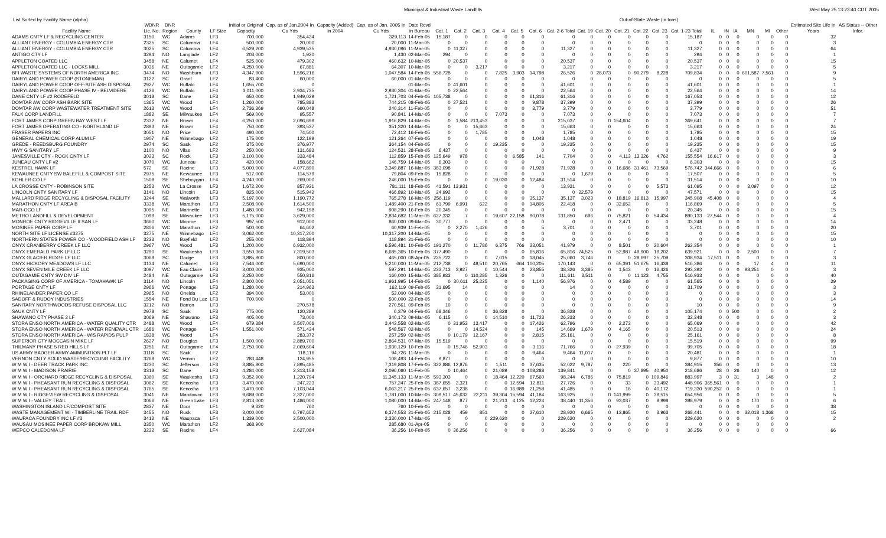Municipal & Industrial Waste Landfills Wed May 25 13:23:40 CDT 2005
List Sorted by Facility Name (alpha) Out-of-State Waste (in tons)
| | WDNR | DNR | | | Initial or Original | Cap. as of Jan.2004 In | Capacity (Added) | Cap. as of Jan. 2005 In | Date Rcvd | | | | | | | | | | | | | | | | | | | | Estimated Site Life In | AS Status -- Other |
| --- | --- | --- | --- | --- | --- | --- | --- | --- | --- | --- | --- | --- | --- | --- | --- | --- | --- | --- | --- | --- | --- | --- | --- | --- | --- | --- | --- | --- | --- | --- |
| Facility Name | Lic. No. | Region | County | LF Size | Capacity | Cu Yds | in 2004 | Cu Yds | in Bureau | Cat. 1 | Cat. 2 | Cat. 3 | Cat. 4 | Cat. 5 | Cat. 6 | Cat. 2-6 Total | Cat. 19 | Cat. 20 | Cat. 21 | Cat. 22 | Cat. 23 | Cat. 1-23 Total | IL | IN | IA | MN | MI | Other | Years | Infor. |
| ADAMS CNTY LF & RECYCLING CENTER | 3150 | WC | Adams | LF3 | 700,000 | 354,424 | | 329,113 | 14-Feb-05 | 15,187 | 0 | 0 | 0 | 0 | 0 | 0 | 0 | 0 | 0 | 0 | 0 | 15,187 | 0 | 0 | 0 | 0 | 0 | 0 | 32 | |
| ALLIANT ENERGY - COLUMBIA ENERGY CTR | 2325 | SC | Columbia | LF4 | 500,000 | 20,000 | | 20,000 | 11-Mar-05 | 0 | 0 | 0 | 0 | 0 | 0 | 0 | 0 | 0 | 0 | 0 | 0 | 0 | 0 | 0 | 0 | 0 | 0 | 0 | 3 | |
| ALLIANT ENERGY - COLUMBIA ENERGY CTR | 3025 | SC | Columbia | LF4 | 6,529,200 | 4,939,535 | | 4,930,096 | 11-Mar-05 | 0 | 11,327 | 0 | 0 | 0 | 0 | 11,327 | 0 | 0 | 0 | 0 | 0 | 11,327 | 0 | 0 | 0 | 0 | 0 | 0 | 64 | |
| ANTIGO CTY LF | 3294 | NO | Langlade | LF2 | 203,000 | 1,920 | | 1,430 | 02-Mar-05 | 294 | 0 | 0 | 0 | 0 | 0 | 0 | 0 | 0 | 0 | 0 | 0 | 294 | 0 | 0 | 0 | 0 | 0 | 0 | 1 | |
| APPLETON COATED LLC | 3458 | NE | Calumet | LF4 | 525,000 | 479,302 | | 460,632 | 10-Mar-05 | 0 | 20,537 | 0 | 0 | 0 | 0 | 20,537 | 0 | 0 | 0 | 0 | 0 | 20,537 | 0 | 0 | 0 | 0 | 0 | 0 | 15 | |
| APPLETON COATED LLC - LOCKS MILL | 3036 | NE | Outagamie | LF2 | 4,250,000 | 67,881 | | 64,307 | 10-Mar-05 | 0 | 0 | 3,217 | 0 | 0 | 0 | 3,217 | 0 | 0 | 0 | 0 | 0 | 3,217 | 0 | 0 | 0 | 0 | 0 | 0 | 5 | |
| BFI WASTE SYSTEMS OF NORTH AMERICA INC | 3474 | NO | Washburn | LF3 | 4,347,900 | 1,596,216 | | 1,047,584 | 14-Feb-05 | 556,728 | 0 | 0 | 7,825 | 3,903 | 14,798 | 26,526 | 0 | 28,073 | 0 | 90,279 | 8,228 | 709,834 | 0 | 0 | 0 | 601,587 | 7,561 | 0 | 9 | |
| DAIRYLAND POWER COOP (STONEMAN) | 3122 | SC | Grant | LF2 | 83,400 | 60,000 | | 60,000 | 01-Mar-05 | 0 | 0 | 0 | 0 | 0 | 0 | 0 | 0 | 0 | 0 | 0 | 0 | 0 | 0 | 0 | 0 | 0 | 0 | 0 | 5 | |
| DAIRYLAND POWER COOP OFF-SITE ASH DISPOSAL | 2927 | WC | Buffalo | LF4 | 1,655,700 | 0 | | | 01-Mar-05 | 0 | 41,601 | 0 | 0 | 0 | 0 | 41,601 | 0 | 0 | 0 | 0 | 0 | 41,601 | 0 | 0 | 0 | 0 | 0 | 0 | 1 | |
| DAIRYLAND POWER COOP PHASE IV - BELVIDERE | 4126 | WC | Buffalo | LF4 | 3,011,000 | 2,934,735 | | 2,930,304 | 01-Mar-05 | 0 | 22,564 | 0 | 0 | 0 | 0 | 22,564 | 0 | 0 | 0 | 0 | 0 | 22,564 | 0 | 0 | 0 | 0 | 0 | 0 | 14 | |
| DANE CNTY LF #2 RODEFELD | 3018 | SC | Dane | LF3 | 650,000 | 1,949,029 | | 1,721,703 | 04-Feb-05 | 105,738 | 0 | 0 | 0 | 0 | 61,316 | 61,316 | 0 | 0 | 0 | 0 | 0 | 167,053 | 0 | 0 | 0 | 0 | 0 | 0 | 12 | |
| DOMTAR AW CORP ASH BARK SITE | 1365 | WC | Wood | LF4 | 1,260,000 | 785,883 | | 744,215 | 08-Feb-05 | 0 | 27,521 | 0 | 0 | 0 | 9,878 | 37,399 | 0 | 0 | 0 | 0 | 0 | 37,399 | 0 | 0 | 0 | 0 | 0 | 0 | 26 | |
| DOMTAR AW CORP WASTEWATER TREATMENT SITE | 2613 | WC | Wood | LF4 | 2,736,369 | 690,048 | | 240,314 | 11-Feb-05 | 0 | 0 | 0 | 0 | 0 | 3,779 | 3,779 | 0 | 0 | 0 | 0 | 0 | 3,779 | 0 | 0 | 0 | 0 | 0 | 0 | 51 | |
| FALK CORP LANDFILL | 1882 | SE | Milwaukee | LF4 | 569,000 | 95,557 | | 90,841 | 14-Mar-05 | 0 | 0 | 0 | 7,073 | 0 | 0 | 7,073 | 0 | 0 | 0 | 0 | 0 | 7,073 | 0 | 0 | 0 | 0 | 0 | 0 | 7 | |
| FORT JAMES CORP GREEN BAY WEST LF | 2332 | NE | Brown | LF4 | 6,250,000 | 2,096,699 | | 1,916,829 | 14-Mar-05 | 0 | 1,584 | 213,453 | 0 | 0 | 0 | 215,037 | 0 | 0 | 154,604 | 0 | 0 | 369,641 | 0 | 0 | 0 | 0 | 0 | 0 | 7 | |
| FORT JAMES OPERATING CO - NORTHLAND LF | 2893 | NE | Brown | LF4 | 750,000 | 393,537 | | 351,320 | 14-Mar-05 | 0 | 0 | 15,663 | 0 | 0 | 0 | 15,663 | 0 | 0 | 0 | 0 | 0 | 15,663 | 0 | 0 | 0 | 0 | 0 | 0 | 24 | |
| FRASER PAPERS INC | 3051 | NO | Price | LF2 | 490,000 | 74,500 | | 72,412 | 16-Feb-05 | 0 | 0 | 1,785 | 0 | 0 | 0 | 1,785 | 0 | 0 | 0 | 0 | 0 | 1,785 | 0 | 0 | 0 | 0 | 0 | 0 | 15 | |
| GENERAL CHEMICAL CORP ALUM LF | 1907 | NE | Winnebago | LF2 | 175,000 | 122,199 | | 121,264 | 07-Feb-05 | 0 | 0 | 0 | 0 | 0 | 1,048 | 1,048 | 0 | 0 | 0 | 0 | 0 | 1,048 | 0 | 0 | 0 | 0 | 0 | 0 | 19 | |
| GREDE - REEDSBURG FOUNDRY | 2974 | SC | Sauk | LF2 | 375,000 | 376,977 | | 364,154 | 04-Feb-05 | 0 | 0 | 0 | 19,235 | 0 | 0 | 19,235 | 0 | 0 | 0 | 0 | 0 | 19,235 | 0 | 0 | 0 | 0 | 0 | 0 | 15 | |
| HWY G SANITARY LF | 3100 | NO | Vilas | LF2 | 250,000 | 131,683 | | 124,531 | 28-Feb-05 | 6,437 | 0 | 0 | 0 | 0 | 0 | 0 | 0 | 0 | 0 | 0 | 0 | 6,437 | 0 | 0 | 0 | 0 | 0 | 0 | 9 | |
| JANESVILLE CTY - ROCK CNTY LF | 3023 | SC | Rock | LF3 | 3,100,000 | 333,484 | | 112,859 | 15-Feb-05 | 125,649 | 978 | 0 | 0 | 6,585 | 141 | 7,704 | 0 | 0 | 4,113 | 13,326 | 4,762 | 155,554 | 16,617 | 0 | 0 | 0 | 0 | 0 | 3 | |
| JUNEAU CNTY LF #2 | 3070 | WC | Juneau | LF2 | 420,000 | 158,662 | | 146,759 | 14-Mar-05 | 6,303 | 0 | 0 | 0 | 0 | 0 | 0 | 0 | 0 | 0 | 0 | 0 | 6,303 | 0 | 0 | 0 | 0 | 0 | 0 | 15 | |
| KESTREL HAWK LF | 572 | SE | Racine | LF3 | 5,000,000 | 4,077,890 | | 3,349,887 | 16-Mar-05 | 383,098 | 0 | 0 | 0 | 0 | 71,928 | 71,928 | 0 | 0 | 16,686 | 31,461 | 73,569 | 576,742 | 344,666 | 0 | 0 | 0 | 0 | 0 | 6 | |
| KEWAUNEE CNTY SW BALEFILL & COMPOST SITE | 2975 | NE | Kewaunee | LF3 | 517,000 | 114,579 | | 79,804 | 09-Feb-05 | 15,828 | 0 | 0 | 0 | 0 | 0 | 0 | 1,679 | 0 | 0 | 0 | 0 | 17,507 | 0 | 0 | 0 | 0 | 0 | 0 | 5 | |
| KOHLER CO LF | 1508 | SE | Sheboygan | LF4 | 4,240,000 | 269,000 | | 246,000 | 15-Feb-05 | 0 | 0 | 0 | 19,030 | 0 | 12,484 | 31,514 | 0 | 0 | 0 | 0 | 0 | 31,514 | 0 | 0 | 0 | 0 | 0 | 0 | 10 | |
| LA CROSSE CNTY - ROBINSON SITE | 3253 | WC | La Crosse | LF3 | 1,672,200 | 857,931 | | 781,111 | 18-Feb-05 | 41,591 | 13,931 | 0 | 0 | 0 | 0 | 13,931 | 0 | 0 | 0 | 0 | 5,573 | 61,095 | 0 | 0 | 0 | 3,097 | 0 | 0 | 12 | |
| LINCOLN CNTY SANITARY LF | 3141 | NO | Lincoln | LF3 | 825,000 | 515,942 | | 466,892 | 10-Mar-05 | 24,992 | 0 | 0 | 0 | 0 | 0 | 0 | 22,579 | 0 | 0 | 0 | 0 | 47,571 | 0 | 0 | 0 | 0 | 0 | 0 | 15 | |
| MALLARD RIDGE RECYCLING & DISPOSAL FACILITY | 3244 | SE | Walworth | LF3 | 5,197,000 | 1,190,772 | | 765,278 | 16-Mar-05 | 256,119 | 0 | 0 | 0 | 0 | 35,137 | 35,137 | 3,023 | 0 | 18,819 | 16,813 | 15,997 | 345,908 | 45,408 | 0 | 0 | 0 | 0 | 0 | 4 | |
| MARATHON CNTY LF AREA B | 3338 | WC | Marathon | LF3 | 2,508,000 | 1,614,500 | | 1,489,400 | 21-Feb-05 | 61,799 | 6,991 | 622 | 0 | 0 | 14,805 | 22,418 | 0 | 0 | 32,652 | 0 | 0 | 116,869 | 0 | 0 | 0 | 0 | 0 | 0 | 5 | |
| MAR-OCO LF | 3095 | NE | Marinette | LF3 | 1,480,000 | 942,198 | | 908,290 | 16-Feb-05 | 20,345 | 0 | 0 | 0 | 0 | 0 | 0 | 0 | 0 | 0 | 0 | 0 | 20,345 | 0 | 0 | 0 | 0 | 0 | 0 | 15 | |
| METRO LANDFILL & DEVELOPMENT | 1099 | SE | Milwaukee | LF3 | 5,175,000 | 3,629,000 | | 2,834,682 | 11-Mar-05 | 627,332 | 7 | 0 | 19,607 | 22,158 | 90,078 | 131,850 | 696 | 0 | 75,821 | 0 | 54,434 | 890,133 | 27,544 | 0 | 0 | 0 | 0 | 0 | 4 | |
| MONROE CNTY RIDGEVILLE II SAN LF | 3660 | WC | Monroe | LF3 | 997,500 | 912,000 | | 860,000 | 09-Mar-05 | 30,777 | 0 | 0 | 0 | 0 | 0 | 0 | 0 | 0 | 2,471 | 0 | 0 | 33,248 | 0 | 0 | 0 | 0 | 0 | 0 | 14 | |
| MOSINEE PAPER CORP LF | 2806 | WC | Marathon | LF2 | 500,000 | 64,602 | | 60,939 | 11-Feb-05 | 0 | 2,270 | 1,426 | 0 | 0 | 5 | 3,701 | 0 | 0 | 0 | 0 | 0 | 3,701 | 0 | 0 | 0 | 0 | 0 | 0 | 20 | |
| NORTH SITE LF LICENSE #3275 | 3275 | NE | Winnebago | LF4 | 3,062,000 | 10,317,200 | | 10,317,200 | 14-Mar-05 | 0 | 0 | 0 | 0 | 0 | 0 | 0 | 0 | 0 | 0 | 0 | 0 | 0 | 0 | 0 | 0 | 0 | 0 | 0 | 15 | |
| NORTHERN STATES POWER CO - WOODFIELD ASH LF | 3233 | NO | Bayfield | LF2 | 255,000 | 118,894 | | 118,894 | 21-Feb-05 | 0 | 0 | 0 | 0 | 0 | 0 | 0 | 0 | 0 | 0 | 0 | 0 | 0 | 0 | 0 | 0 | 0 | 0 | 0 | 10 | |
| ONYX CRANBERRY CREEK LF LLC | 2967 | WC | Wood | LF3 | 1,200,000 | 6,932,000 | | 6,596,481 | 10-Feb-05 | 191,270 | 0 | 11,786 | 6,375 | 766 | 23,051 | 41,979 | 0 | 0 | 8,501 | 0 | 20,604 | 262,354 | 0 | 0 | 0 | 0 | 0 | 0 | 1 | |
| ONYX EMERALD PARK LF LLC | 3290 | SE | Waukesha | LF3 | 3,550,360 | 7,319,503 | | 6,685,365 | 10-Feb-05 | 377,490 | 0 | 0 | 0 | 0 | 65,816 | 65,816 | 74,525 | 0 | 52,987 | 49,900 | 19,202 | 639,921 | 0 | 0 | 0 | 2,500 | 0 | 0 | 7 | |
| ONYX GLACIER RIDGE LF LLC | 3068 | SC | Dodge | LF3 | 3,885,800 | 800,000 | | 465,000 | 08-Apr-05 | 225,722 | 0 | 0 | 7,015 | 0 | 18,045 | 25,060 | 3,746 | 0 | 0 | 28,697 | 25,709 | 308,934 | 17,511 | 0 | 0 | 0 | 0 | 0 | 3 | |
| ONYX HICKORY MEADOWS LF LLC | 3134 | NE | Calumet | LF3 | 7,546,000 | 5,690,000 | | 5,210,000 | 11-Mar-05 | 212,738 | 0 | 48,510 | 20,765 | 664 | 100,205 | 170,143 | 0 | 0 | 65,391 | 51,675 | 16,438 | 516,386 | 0 | 0 | 0 | 17 | 4 | 0 | 11 | |
| ONYX SEVEN MILE CREEK LF LLC | 3097 | WC | Eau Claire | LF3 | 3,000,000 | 935,000 | | 597,291 | 14-Mar-05 | 233,713 | 3,927 | 0 | 10,544 | 0 | 23,855 | 38,326 | 3,385 | 0 | 1,543 | 0 | 16,426 | 293,392 | 0 | 0 | 0 | 98,251 | 0 | 0 | 3 | |
| OUTAGAMIE CNTY SW DIV LF | 2484 | NE | Outagamie | LF3 | 2,250,000 | 550,816 | | 160,000 | 15-Mar-05 | 385,933 | 0 | 110,285 | 1,326 | 0 | 0 | 111,611 | 3,511 | 0 | 0 | 11,123 | 4,755 | 516,933 | 0 | 0 | 0 | 0 | 0 | 0 | 40 | |
| PACKAGING CORP OF AMERICA - TOMAHAWK LF | 3114 | NO | Lincoln | LF4 | 2,800,000 | 2,051,051 | | 1,961,995 | 14-Feb-05 | 0 | 30,611 | 25,225 | 0 | 0 | 1,140 | 56,976 | 0 | 0 | 4,589 | 0 | 0 | 61,565 | 0 | 0 | 0 | 0 | 0 | 0 | 29 | |
| PORTAGE CNTY LF | 2966 | WC | Portage | LF3 | 1,280,000 | 214,963 | | 162,119 | 09-Feb-05 | 31,695 | 14 | 0 | 0 | 0 | 0 | 14 | 0 | 0 | 0 | 0 | 0 | 31,709 | 0 | 0 | 0 | 0 | 0 | 0 | 3 | |
| RHINELANDER PAPER CO LF | 2965 | NO | Oneida | LF2 | 394,000 | 53,000 | | 53,000 | 04-Mar-05 | 0 | 0 | 0 | 0 | 0 | 0 | 0 | 0 | 0 | 0 | 0 | 0 | 0 | 0 | 0 | 0 | 0 | 0 | 0 | 3 | |
| SADOFF & RUDOY INDUSTRIES | 1554 | NE | Fond Du Lac | LF3 | 700,000 | 0 | | 500,000 | 22-Feb-05 | 0 | 0 | 0 | 0 | 0 | 0 | 0 | 0 | 0 | 0 | 0 | 0 | 0 | 0 | 0 | 0 | 0 | 0 | 0 | 14 | |
| SANITARY NORTHWOODS REFUSE DISPOSAL LLC | 3212 | NO | Barron | LF3 | | 270,578 | | 270,561 | 09-Feb-05 | 10 | 0 | 0 | 0 | 0 | 0 | 0 | 0 | 0 | 0 | 0 | 0 | 10 | 0 | 0 | 0 | 0 | 0 | 0 | 9 | |
| SAUK CNTY LF | 2978 | SC | Sauk | LF3 | 775,000 | 120,289 | | 6,379 | 04-Feb-05 | 68,346 | 0 | 0 | 36,828 | 0 | 0 | 36,828 | 0 | 0 | 0 | 0 | 0 | 105,174 | 0 | 0 | 500 | 0 | 0 | 0 | 2 | |
| SHAWANO CTY PHASE 2 LF | 3069 | NE | Shawano | LF3 | 405,000 | 73,000 | | 340,173 | 09-Mar-05 | 6,115 | 0 | 0 | 14,510 | 0 | 11,723 | 26,233 | 0 | 0 | 0 | 0 | 0 | 32,348 | 0 | 0 | 0 | 0 | 0 | 0 | 3 | |
| STORA ENSO NORTH AMERICA - WATER QUALITY CTR | 2488 | WC | Wood | LF4 | 679,384 | 3,507,006 | | 3,443,558 | 02-Mar-05 | 0 | 31,953 | 13,417 | 0 | 0 | 17,426 | 62,796 | 0 | 0 | 2,273 | 0 | 0 | 65,069 | 0 | 0 | 0 | 0 | 0 | 0 | 42 | |
| STORA ENSO NORTH AMERICA - WATER RENEWAL CTR | 1686 | WC | Portage | LF4 | 1,551,000 | 571,434 | | 548,567 | 02-Mar-05 | 0 | 0 | 14,524 | 0 | 0 | 145 | 14,669 | 1,679 | 0 | 4,165 | 0 | 0 | 20,513 | 0 | 0 | 0 | 0 | 0 | 0 | 24 | |
| STORA ENSO NORTH AMERICA - WIS RAPIDS PULP | 1838 | WC | Wood | LF4 | | 283,372 | | 257,259 | 02-Mar-05 | 0 | 10,179 | 12,167 | 0 | 0 | 2,815 | 25,161 | 0 | 0 | 0 | 0 | 0 | 25,161 | 0 | 0 | 0 | 0 | 0 | 0 | 8 | |
| SUPERIOR CTY MOCCASIN MIKE LF | 2627 | NO | Douglas | LF3 | 1,500,000 | 2,889,700 | | 2,864,531 | 07-Mar-05 | 15,519 | 0 | 0 | 0 | 0 | 0 | 0 | 0 | 0 | 0 | 0 | 0 | 15,519 | 0 | 0 | 0 | 0 | 0 | 0 | 99 | |
| THILMANY PHASE 5 RED HILLS LF | 3251 | NE | Outagamie | LF4 | 2,750,000 | 2,069,604 | | 1,930,129 | 10-Feb-05 | 0 | 15,746 | 52,903 | 0 | 0 | 3,116 | 71,766 | 0 | 0 | 27,939 | 0 | 0 | 99,705 | 0 | 0 | 0 | 0 | 0 | 0 | 18 | |
| US ARMY BADGER ARMY AMMUNITION PLT LF | 3118 | SC | Sauk | LF2 | | 118,116 | | 94,726 | 11-Mar-05 | 0 | 0 | 0 | 0 | 0 | 9,464 | 9,464 | 11,017 | 0 | 0 | 0 | 0 | 20,481 | 0 | 0 | 0 | 0 | 0 | 0 | 1 | |
| VERNON CNTY SOLID WASTE/RECYCLING FACILITY | 3268 | WC | Vernon | LF2 | 283,448 | 124,955 | | 108,493 | 14-Feb-05 | 9,877 | 0 | 0 | 0 | 0 | 0 | 0 | 0 | 0 | 0 | 0 | 0 | 9,877 | 0 | 0 | 0 | 0 | 0 | 0 | 10 | |
| W M W I - DEER TRACK PARK INC | 3230 | SC | Jefferson | LF3 | 3,885,800 | 7,895,485 | | 7,319,808 | 17-Feb-05 | 322,886 | 12,876 | 0 | 1,511 | 0 | 37,635 | 52,022 | 9,787 | 0 | 220 | 0 | 0 | 384,915 | 356 | 0 | 0 | 0 | 0 | 0 | 13 | |
| W M W I - MADISON PRAIRIE | 3318 | SC | Dane | LF3 | 4,284,000 | 2,313,158 | | 2,096,060 | 11-Feb-05 | 0 | 10,464 | 0 | 21,089 | 0 | 108,288 | 139,841 | 0 | 0 | 0 | 37,895 | 40,950 | 218,686 | 28 | 0 | 26 | 140 | 0 | 0 | 12 | |
| W M W I - ORCHARD RIDGE RECYCLING & DISPOSAL | 3360 | SE | Waukesha | LF3 | 9,352,900 | 1,220,794 | | 11,345,133 | 11-Mar-05 | 593,303 | 0 | 0 | 18,464 | 12,220 | 67,560 | 98,244 | 6,786 | 0 | 75,819 | 0 | 109,846 | 883,997 | 3 | 0 | 31 | 3 | 148 | 0 | 2 | |
| W M W I - PHEASANT RUN RECYCLING & DISPOSAL | 3062 | SE | Kenosha | LF3 | 3,470,000 | 247,223 | | 757,247 | 25-Feb-05 | 387,655 | 2,321 | 0 | 0 | 12,594 | 12,811 | 27,726 | 0 | 0 | 33 | 0 | 33,492 | 448,906 | 365,561 | 0 | 0 | 0 | 0 | 0 | 1 | |
| W M W I - PHEASANT RUN RECYCLING & DISPOSAL | 3765 | SE | Kenosha | LF3 | 3,470,000 | 7,103,044 | | 6,063,217 | 25-Feb-05 | 637,657 | 3,238 | 0 | 0 | 16,989 | 21,258 | 41,485 | 0 | 0 | 16 | 0 | 40,172 | 719,330 | 590,252 | 0 | 0 | 0 | 0 | 0 | 1 | |
| W M W I - RIDGEVIEW RECYCLING & DISPOSAL | 3041 | NE | Manitowoc | LF3 | 9,689,000 | 2,327,000 | | 1,781,000 | 10-Mar-05 | 309,517 | 45,632 | 22,211 | 39,304 | 15,594 | 41,184 | 163,925 | 0 | 0 | 141,999 | 0 | 39,515 | 654,956 | 0 | 0 | 0 | 0 | 0 | 0 | 5 | |
| W M W I - VALLEY TRAIL | 3066 | NE | Green Lake | LF3 | 2,813,000 | 1,486,000 | | 1,080,000 | 14-Mar-05 | 247,148 | 877 | 0 | 21,213 | 4,125 | 12,224 | 38,440 | 11,356 | 0 | 93,037 | 0 | 8,998 | 398,979 | 0 | 0 | 0 | 170 | 0 | 0 | 6 | |
| WASHINGTON ISLAND LF/COMPOST SITE | 2837 | NE | Door | LF1 | 9,320 | 760 | | 760 | 10-Feb-05 | 0 | 0 | 0 | 0 | 0 | 0 | 0 | 0 | 0 | 0 | 0 | 0 | 0 | 0 | 0 | 0 | 0 | 0 | 0 | 38 | |
| WASTE MANAGEMENT WI - TIMBERLINE TRAIL RDF | 3455 | NO | Rusk | LF3 | 3,000,000 | 6,797,652 | | 6,374,553 | 21-Feb-05 | 215,028 | 459 | 851 | 0 | 0 | 27,610 | 28,920 | 6,665 | 0 | 13,865 | 0 | 3,963 | 268,441 | 0 | 0 | 0 | 32,018 | 1,368 | 0 | 15 | |
| WAUPACA FOUNDRY INC LF #3 | 3412 | NE | Waupaca | LF4 | 1,339,000 | 2,500,000 | | 2,330,000 | 17-Mar-05 | 0 | 0 | 0 | 229,620 | 0 | 0 | 229,620 | 0 | 0 | 0 | 0 | 0 | 229,620 | 0 | 0 | 0 | 0 | 0 | 0 | 2 | |
| WAUSAU MOSINEE PAPER CORP BROKAW MILL | 3350 | WC | Marathon | LF2 | 368,900 | | | 285,680 | 01-Apr-05 | 0 | 0 | 0 | 0 | 0 | 0 | 0 | 0 | 0 | 0 | 0 | 0 | 0 | 0 | 0 | 0 | 0 | 0 | 0 | | |
| WEPCO CALEDONIA LF | 3232 | SE | Racine | LF4 | | 2,627,084 | | 36,256 | 10-Feb-05 | 0 | 36,256 | 0 | 0 | 0 | 0 | 36,256 | 0 | 0 | 0 | 0 | 0 | 36,256 | 0 | 0 | 0 | 0 | 0 | 0 | 66 | |